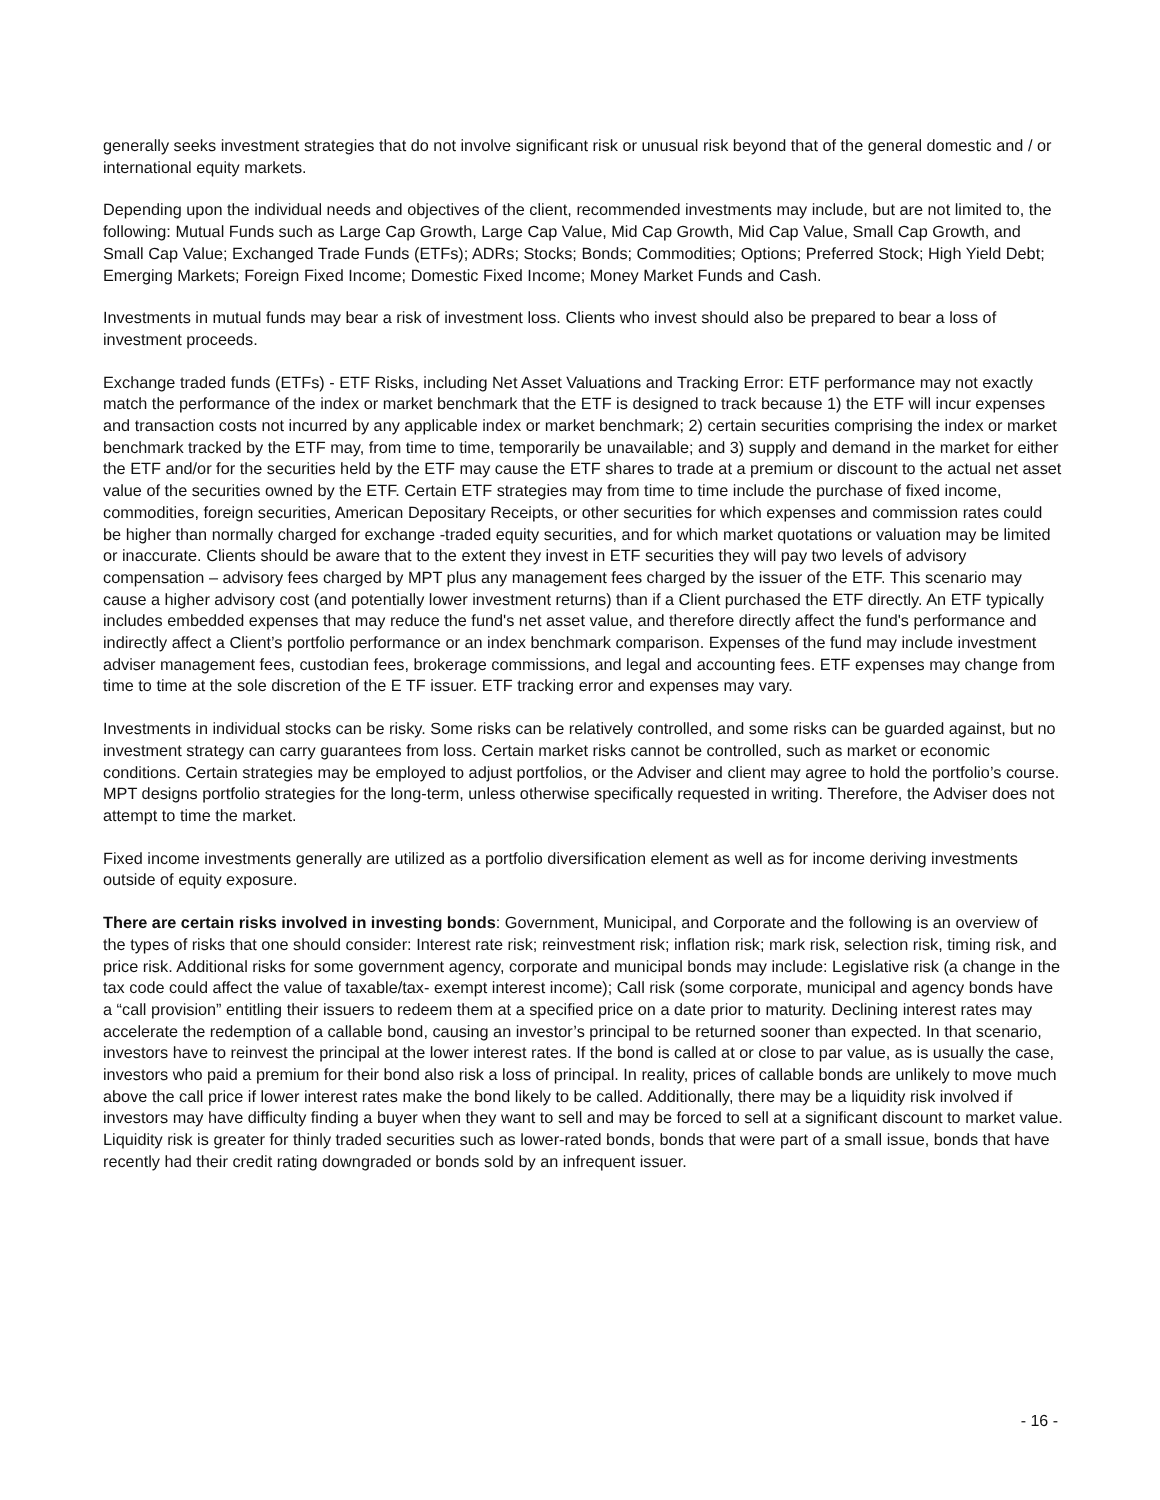generally seeks investment strategies that do not involve significant risk or unusual risk beyond that of the general domestic and / or international equity markets.
Depending upon the individual needs and objectives of the client, recommended investments may include, but are not limited to, the following: Mutual Funds such as Large Cap Growth, Large Cap Value, Mid Cap Growth, Mid Cap Value, Small Cap Growth, and Small Cap Value; Exchanged Trade Funds (ETFs); ADRs; Stocks; Bonds; Commodities; Options; Preferred Stock; High Yield Debt; Emerging Markets; Foreign Fixed Income; Domestic Fixed Income; Money Market Funds and Cash.
Investments in mutual funds may bear a risk of investment loss. Clients who invest should also be prepared to bear a loss of investment proceeds.
Exchange traded funds (ETFs) - ETF Risks, including Net Asset Valuations and Tracking Error: ETF performance may not exactly match the performance of the index or market benchmark that the ETF is designed to track because 1) the ETF will incur expenses and transaction costs not incurred by any applicable index or market benchmark; 2) certain securities comprising the index or market benchmark tracked by the ETF may, from time to time, temporarily be unavailable; and 3) supply and demand in the market for either the ETF and/or for the securities held by the ETF may cause the ETF shares to trade at a premium or discount to the actual net asset value of the securities owned by the ETF. Certain ETF strategies may from time to time include the purchase of fixed income, commodities, foreign securities, American Depositary Receipts, or other securities for which expenses and commission rates could be higher than normally charged for exchange -traded equity securities, and for which market quotations or valuation may be limited or inaccurate. Clients should be aware that to the extent they invest in ETF securities they will pay two levels of advisory compensation – advisory fees charged by MPT plus any management fees charged by the issuer of the ETF. This scenario may cause a higher advisory cost (and potentially lower investment returns) than if a Client purchased the ETF directly. An ETF typically includes embedded expenses that may reduce the fund's net asset value, and therefore directly affect the fund's performance and indirectly affect a Client’s portfolio performance or an index benchmark comparison. Expenses of the fund may include investment adviser management fees, custodian fees, brokerage commissions, and legal and accounting fees. ETF expenses may change from time to time at the sole discretion of the E TF issuer. ETF tracking error and expenses may vary.
Investments in individual stocks can be risky. Some risks can be relatively controlled, and some risks can be guarded against, but no investment strategy can carry guarantees from loss. Certain market risks cannot be controlled, such as market or economic conditions. Certain strategies may be employed to adjust portfolios, or the Adviser and client may agree to hold the portfolio’s course. MPT designs portfolio strategies for the long-term, unless otherwise specifically requested in writing. Therefore, the Adviser does not attempt to time the market.
Fixed income investments generally are utilized as a portfolio diversification element as well as for income deriving investments outside of equity exposure.
There are certain risks involved in investing bonds: Government, Municipal, and Corporate and the following is an overview of the types of risks that one should consider: Interest rate risk; reinvestment risk; inflation risk; mark risk, selection risk, timing risk, and price risk. Additional risks for some government agency, corporate and municipal bonds may include: Legislative risk (a change in the tax code could affect the value of taxable/tax- exempt interest income); Call risk (some corporate, municipal and agency bonds have a “call provision” entitling their issuers to redeem them at a specified price on a date prior to maturity. Declining interest rates may accelerate the redemption of a callable bond, causing an investor’s principal to be returned sooner than expected. In that scenario, investors have to reinvest the principal at the lower interest rates. If the bond is called at or close to par value, as is usually the case, investors who paid a premium for their bond also risk a loss of principal. In reality, prices of callable bonds are unlikely to move much above the call price if lower interest rates make the bond likely to be called. Additionally, there may be a liquidity risk involved if investors may have difficulty finding a buyer when they want to sell and may be forced to sell at a significant discount to market value. Liquidity risk is greater for thinly traded securities such as lower-rated bonds, bonds that were part of a small issue, bonds that have recently had their credit rating downgraded or bonds sold by an infrequent issuer.
- 16 -